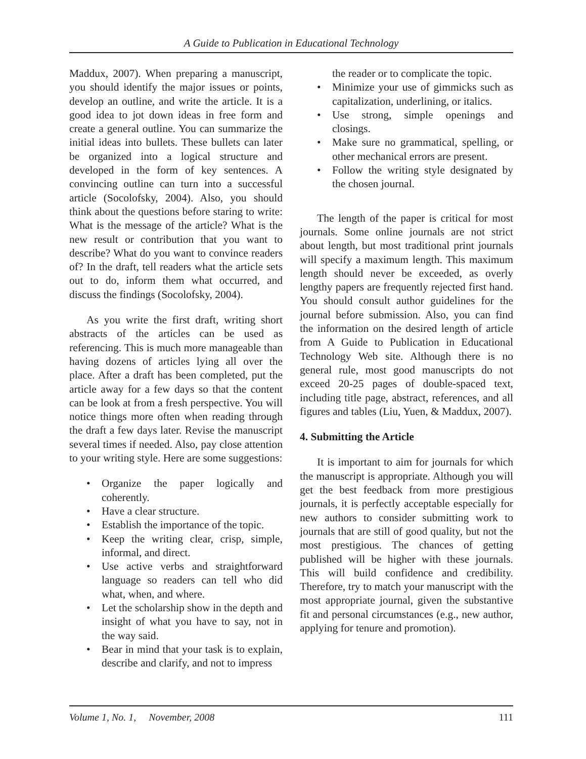A Guide to Publication in Educational Technology
Maddux, 2007). When preparing a manuscript, you should identify the major issues or points, develop an outline, and write the article. It is a good idea to jot down ideas in free form and create a general outline. You can summarize the initial ideas into bullets. These bullets can later be organized into a logical structure and developed in the form of key sentences. A convincing outline can turn into a successful article (Socolofsky, 2004). Also, you should think about the questions before staring to write: What is the message of the article? What is the new result or contribution that you want to describe? What do you want to convince readers of? In the draft, tell readers what the article sets out to do, inform them what occurred, and discuss the findings (Socolofsky, 2004).
As you write the first draft, writing short abstracts of the articles can be used as referencing. This is much more manageable than having dozens of articles lying all over the place. After a draft has been completed, put the article away for a few days so that the content can be look at from a fresh perspective. You will notice things more often when reading through the draft a few days later. Revise the manuscript several times if needed. Also, pay close attention to your writing style. Here are some suggestions:
• Organize the paper logically and coherently.
• Have a clear structure.
• Establish the importance of the topic.
• Keep the writing clear, crisp, simple, informal, and direct.
• Use active verbs and straightforward language so readers can tell who did what, when, and where.
• Let the scholarship show in the depth and insight of what you have to say, not in the way said.
• Bear in mind that your task is to explain, describe and clarify, and not to impress
the reader or to complicate the topic.
• Minimize your use of gimmicks such as capitalization, underlining, or italics.
• Use strong, simple openings and closings.
• Make sure no grammatical, spelling, or other mechanical errors are present.
• Follow the writing style designated by the chosen journal.
The length of the paper is critical for most journals. Some online journals are not strict about length, but most traditional print journals will specify a maximum length. This maximum length should never be exceeded, as overly lengthy papers are frequently rejected first hand. You should consult author guidelines for the journal before submission. Also, you can find the information on the desired length of article from A Guide to Publication in Educational Technology Web site. Although there is no general rule, most good manuscripts do not exceed 20-25 pages of double-spaced text, including title page, abstract, references, and all figures and tables (Liu, Yuen, & Maddux, 2007).
4. Submitting the Article
It is important to aim for journals for which the manuscript is appropriate. Although you will get the best feedback from more prestigious journals, it is perfectly acceptable especially for new authors to consider submitting work to journals that are still of good quality, but not the most prestigious. The chances of getting published will be higher with these journals. This will build confidence and credibility. Therefore, try to match your manuscript with the most appropriate journal, given the substantive fit and personal circumstances (e.g., new author, applying for tenure and promotion).
Volume 1, No. 1, November, 2008 111